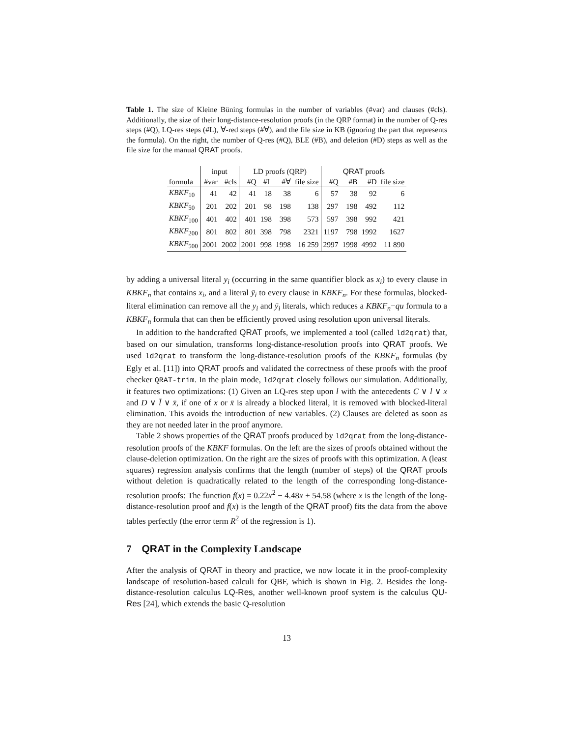Table 1. The size of Kleine Büning formulas in the number of variables (#var) and clauses (#cls). Additionally, the size of their long-distance-resolution proofs (in the QRP format) in the number of Q-res steps (#Q), LQ-res steps (#L), ∀-red steps (#∀), and the file size in KB (ignoring the part that represents the formula). On the right, the number of Q-res (#Q), BLE (#B), and deletion (#D) steps as well as the file size for the manual QRAT proofs.
| | input | | LD proofs (QRP) | | | | QRAT proofs | | | |
| --- | --- | --- | --- | --- | --- | --- | --- | --- | --- | --- |
| formula | #var | #cls | #Q | #L | #∀ | file size | #Q | #B | #D | file size |
| KBKF<sub>10</sub> | 41 | 42 | 41 | 18 | 38 | 6 | 57 | 38 | 92 | 6 |
| KBKF<sub>50</sub> | 201 | 202 | 201 | 98 | 198 | 138 | 297 | 198 | 492 | 112 |
| KBKF<sub>100</sub> | 401 | 402 | 401 | 198 | 398 | 573 | 597 | 398 | 992 | 421 |
| KBKF<sub>200</sub> | 801 | 802 | 801 | 398 | 798 | 2321 | 1197 | 798 | 1992 | 1627 |
| KBKF<sub>500</sub> | 2001 | 2002 | 2001 | 998 | 1998 | 16 259 | 2997 | 1998 | 4992 | 11 890 |
by adding a universal literal y<sub>i</sub> (occurring in the same quantifier block as x<sub>i</sub>) to every clause in KBKF<sub>n</sub> that contains x<sub>i</sub>, and a literal ȳ<sub>i</sub> to every clause in KBKF<sub>n</sub>. For these formulas, blocked-literal elimination can remove all the y<sub>i</sub> and ȳ<sub>i</sub> literals, which reduces a KBKF<sub>n</sub>−qu formula to a KBKF<sub>n</sub> formula that can then be efficiently proved using resolution upon universal literals.
In addition to the handcrafted QRAT proofs, we implemented a tool (called ld2qrat) that, based on our simulation, transforms long-distance-resolution proofs into QRAT proofs. We used ld2qrat to transform the long-distance-resolution proofs of the KBKF<sub>n</sub> formulas (by Egly et al. [11]) into QRAT proofs and validated the correctness of these proofs with the proof checker QRAT-trim. In the plain mode, ld2qrat closely follows our simulation. Additionally, it features two optimizations: (1) Given an LQ-res step upon l with the antecedents C ∨ l ∨ x and D ∨ l̄ ∨ x̄, if one of x or x̄ is already a blocked literal, it is removed with blocked-literal elimination. This avoids the introduction of new variables. (2) Clauses are deleted as soon as they are not needed later in the proof anymore.
Table 2 shows properties of the QRAT proofs produced by ld2qrat from the long-distance-resolution proofs of the KBKF formulas. On the left are the sizes of proofs obtained without the clause-deletion optimization. On the right are the sizes of proofs with this optimization. A (least squares) regression analysis confirms that the length (number of steps) of the QRAT proofs without deletion is quadratically related to the length of the corresponding long-distance-resolution proofs: The function f(x) = 0.22x<sup>2</sup> − 4.48x + 54.58 (where x is the length of the long-distance-resolution proof and f(x) is the length of the QRAT proof) fits the data from the above tables perfectly (the error term R<sup>2</sup> of the regression is 1).
7 QRAT in the Complexity Landscape
After the analysis of QRAT in theory and practice, we now locate it in the proof-complexity landscape of resolution-based calculi for QBF, which is shown in Fig. 2. Besides the long-distance-resolution calculus LQ-Res, another well-known proof system is the calculus QU-Res [24], which extends the basic Q-resolution
13